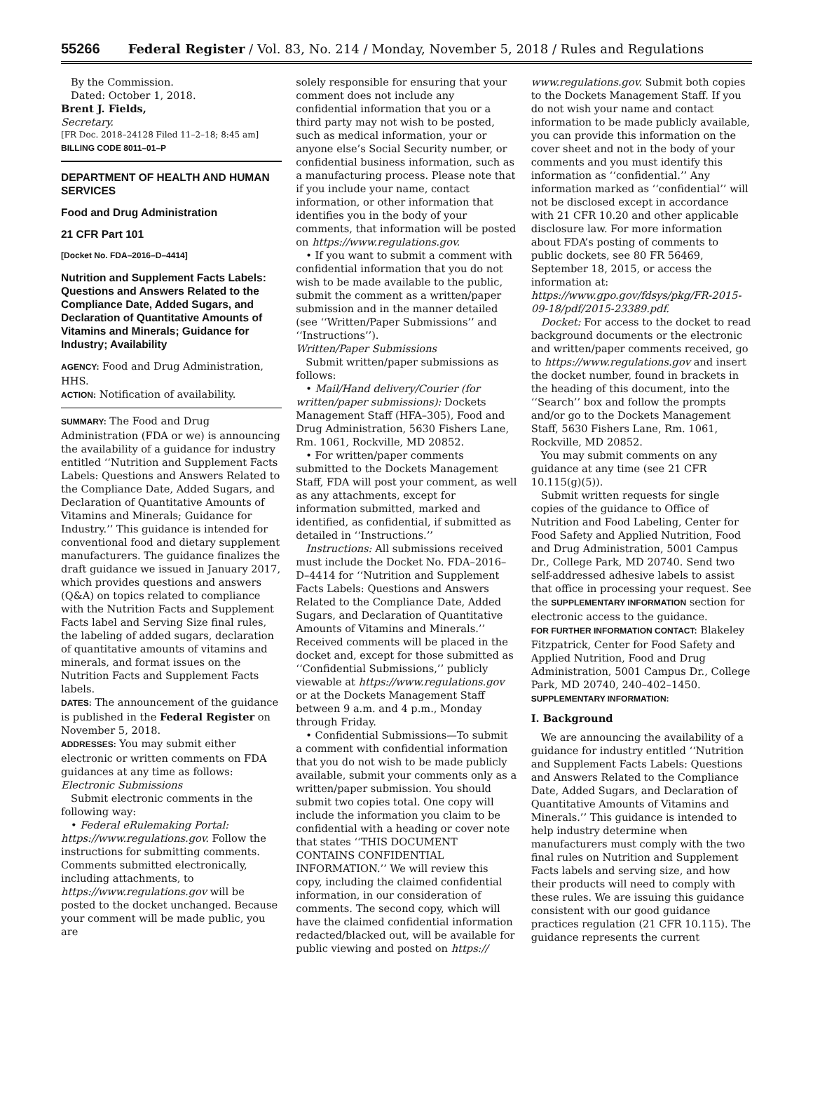55266 Federal Register / Vol. 83, No. 214 / Monday, November 5, 2018 / Rules and Regulations
By the Commission.
Dated: October 1, 2018.
Brent J. Fields,
Secretary.
[FR Doc. 2018–24128 Filed 11–2–18; 8:45 am]
BILLING CODE 8011–01–P
DEPARTMENT OF HEALTH AND HUMAN SERVICES
Food and Drug Administration
21 CFR Part 101
[Docket No. FDA–2016–D–4414]
Nutrition and Supplement Facts Labels: Questions and Answers Related to the Compliance Date, Added Sugars, and Declaration of Quantitative Amounts of Vitamins and Minerals; Guidance for Industry; Availability
AGENCY: Food and Drug Administration, HHS.
ACTION: Notification of availability.
SUMMARY: The Food and Drug Administration (FDA or we) is announcing the availability of a guidance for industry entitled ‘‘Nutrition and Supplement Facts Labels: Questions and Answers Related to the Compliance Date, Added Sugars, and Declaration of Quantitative Amounts of Vitamins and Minerals; Guidance for Industry.’’ This guidance is intended for conventional food and dietary supplement manufacturers. The guidance finalizes the draft guidance we issued in January 2017, which provides questions and answers (Q&A) on topics related to compliance with the Nutrition Facts and Supplement Facts label and Serving Size final rules, the labeling of added sugars, declaration of quantitative amounts of vitamins and minerals, and format issues on the Nutrition Facts and Supplement Facts labels.
DATES: The announcement of the guidance is published in the Federal Register on November 5, 2018.
ADDRESSES: You may submit either electronic or written comments on FDA guidances at any time as follows:
Electronic Submissions
Submit electronic comments in the following way:
• Federal eRulemaking Portal: https://www.regulations.gov. Follow the instructions for submitting comments. Comments submitted electronically, including attachments, to https://www.regulations.gov will be posted to the docket unchanged. Because your comment will be made public, you are
solely responsible for ensuring that your comment does not include any confidential information that you or a third party may not wish to be posted, such as medical information, your or anyone else’s Social Security number, or confidential business information, such as a manufacturing process. Please note that if you include your name, contact information, or other information that identifies you in the body of your comments, that information will be posted on https://www.regulations.gov.
• If you want to submit a comment with confidential information that you do not wish to be made available to the public, submit the comment as a written/paper submission and in the manner detailed (see ‘‘Written/Paper Submissions’’ and ‘‘Instructions’’).
Written/Paper Submissions
Submit written/paper submissions as follows:
• Mail/Hand delivery/Courier (for written/paper submissions): Dockets Management Staff (HFA–305), Food and Drug Administration, 5630 Fishers Lane, Rm. 1061, Rockville, MD 20852.
• For written/paper comments submitted to the Dockets Management Staff, FDA will post your comment, as well as any attachments, except for information submitted, marked and identified, as confidential, if submitted as detailed in ‘‘Instructions.’’
Instructions: All submissions received must include the Docket No. FDA–2016–D–4414 for ‘‘Nutrition and Supplement Facts Labels: Questions and Answers Related to the Compliance Date, Added Sugars, and Declaration of Quantitative Amounts of Vitamins and Minerals.’’ Received comments will be placed in the docket and, except for those submitted as ‘‘Confidential Submissions,’’ publicly viewable at https://www.regulations.gov or at the Dockets Management Staff between 9 a.m. and 4 p.m., Monday through Friday.
• Confidential Submissions—To submit a comment with confidential information that you do not wish to be made publicly available, submit your comments only as a written/paper submission. You should submit two copies total. One copy will include the information you claim to be confidential with a heading or cover note that states ‘‘THIS DOCUMENT CONTAINS CONFIDENTIAL INFORMATION.’’ We will review this copy, including the claimed confidential information, in our consideration of comments. The second copy, which will have the claimed confidential information redacted/blacked out, will be available for public viewing and posted on https://
www.regulations.gov. Submit both copies to the Dockets Management Staff. If you do not wish your name and contact information to be made publicly available, you can provide this information on the cover sheet and not in the body of your comments and you must identify this information as ‘‘confidential.’’ Any information marked as ‘‘confidential’’ will not be disclosed except in accordance with 21 CFR 10.20 and other applicable disclosure law. For more information about FDA’s posting of comments to public dockets, see 80 FR 56469, September 18, 2015, or access the information at: https://www.gpo.gov/fdsys/pkg/FR-2015-09-18/pdf/2015-23389.pdf.
Docket: For access to the docket to read background documents or the electronic and written/paper comments received, go to https://www.regulations.gov and insert the docket number, found in brackets in the heading of this document, into the ‘‘Search’’ box and follow the prompts and/or go to the Dockets Management Staff, 5630 Fishers Lane, Rm. 1061, Rockville, MD 20852.
You may submit comments on any guidance at any time (see 21 CFR 10.115(g)(5)).
Submit written requests for single copies of the guidance to Office of Nutrition and Food Labeling, Center for Food Safety and Applied Nutrition, Food and Drug Administration, 5001 Campus Dr., College Park, MD 20740. Send two self-addressed adhesive labels to assist that office in processing your request. See the SUPPLEMENTARY INFORMATION section for electronic access to the guidance.
FOR FURTHER INFORMATION CONTACT: Blakeley Fitzpatrick, Center for Food Safety and Applied Nutrition, Food and Drug Administration, 5001 Campus Dr., College Park, MD 20740, 240–402–1450.
SUPPLEMENTARY INFORMATION:
I. Background
We are announcing the availability of a guidance for industry entitled ‘‘Nutrition and Supplement Facts Labels: Questions and Answers Related to the Compliance Date, Added Sugars, and Declaration of Quantitative Amounts of Vitamins and Minerals.’’ This guidance is intended to help industry determine when manufacturers must comply with the two final rules on Nutrition and Supplement Facts labels and serving size, and how their products will need to comply with these rules. We are issuing this guidance consistent with our good guidance practices regulation (21 CFR 10.115). The guidance represents the current